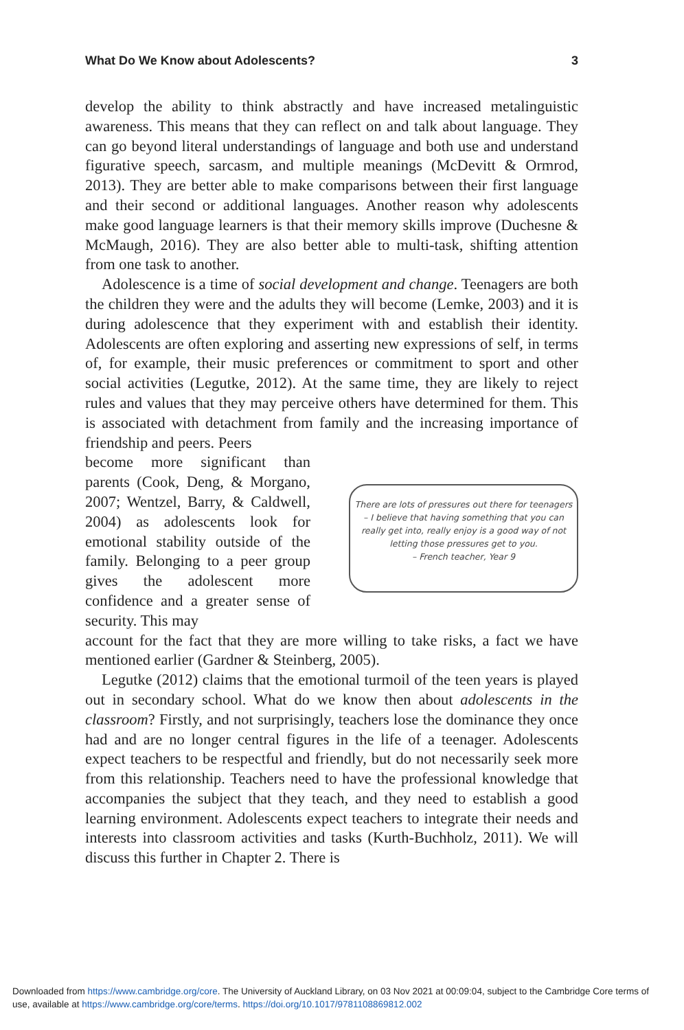What Do We Know about Adolescents? 3
develop the ability to think abstractly and have increased metalinguistic awareness. This means that they can reflect on and talk about language. They can go beyond literal understandings of language and both use and understand figurative speech, sarcasm, and multiple meanings (McDevitt & Ormrod, 2013). They are better able to make comparisons between their first language and their second or additional languages. Another reason why adolescents make good language learners is that their memory skills improve (Duchesne & McMaugh, 2016). They are also better able to multi-task, shifting attention from one task to another.
Adolescence is a time of social development and change. Teenagers are both the children they were and the adults they will become (Lemke, 2003) and it is during adolescence that they experiment with and establish their identity. Adolescents are often exploring and asserting new expressions of self, in terms of, for example, their music preferences or commitment to sport and other social activities (Legutke, 2012). At the same time, they are likely to reject rules and values that they may perceive others have determined for them. This is associated with detachment from family and the increasing importance of friendship and peers. Peers
become more significant than parents (Cook, Deng, & Morgano, 2007; Wentzel, Barry, & Caldwell, 2004) as adolescents look for emotional stability outside of the family. Belonging to a peer group gives the adolescent more confidence and a greater sense of security. This may
There are lots of pressures out there for teenagers – I believe that having something that you can really get into, really enjoy is a good way of not letting those pressures get to you.
– French teacher, Year 9
account for the fact that they are more willing to take risks, a fact we have mentioned earlier (Gardner & Steinberg, 2005).
Legutke (2012) claims that the emotional turmoil of the teen years is played out in secondary school. What do we know then about adolescents in the classroom? Firstly, and not surprisingly, teachers lose the dominance they once had and are no longer central figures in the life of a teenager. Adolescents expect teachers to be respectful and friendly, but do not necessarily seek more from this relationship. Teachers need to have the professional knowledge that accompanies the subject that they teach, and they need to establish a good learning environment. Adolescents expect teachers to integrate their needs and interests into classroom activities and tasks (Kurth-Buchholz, 2011). We will discuss this further in Chapter 2. There is
Downloaded from https://www.cambridge.org/core. The University of Auckland Library, on 03 Nov 2021 at 00:09:04, subject to the Cambridge Core terms of use, available at https://www.cambridge.org/core/terms. https://doi.org/10.1017/9781108869812.002